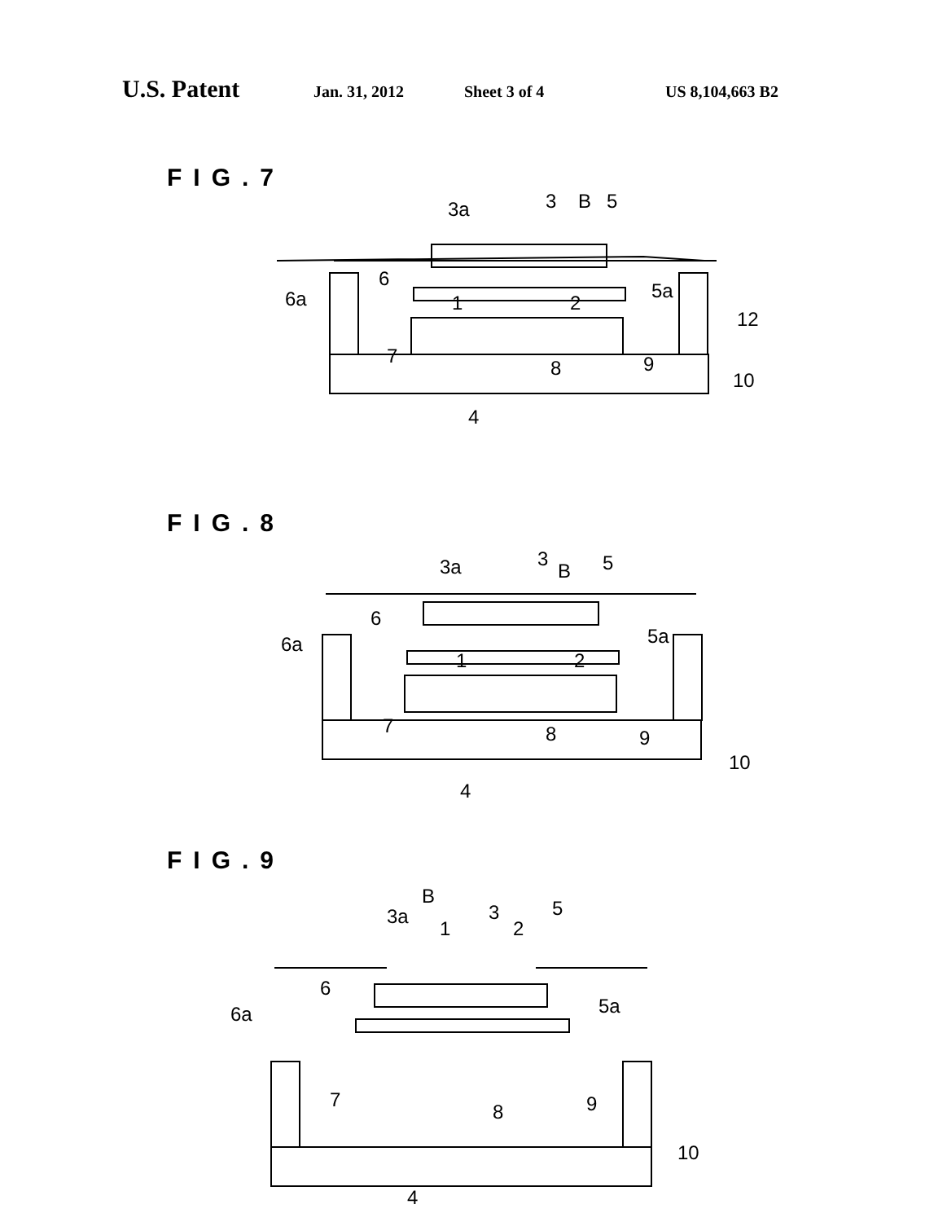U.S. Patent Jan. 31, 2012 Sheet 3 of 4 US 8,104,663 B2
FIG.7
3a
3
B
5
6
6a
1
2
5a
12
7
8
9
10
4
FIG.8
3a
3
B
5
6
6a
1
2
5a
7
8
9
10
4
FIG.9
3a
B
1
3
2
5
6
6a
5a
7
8
9
10
4